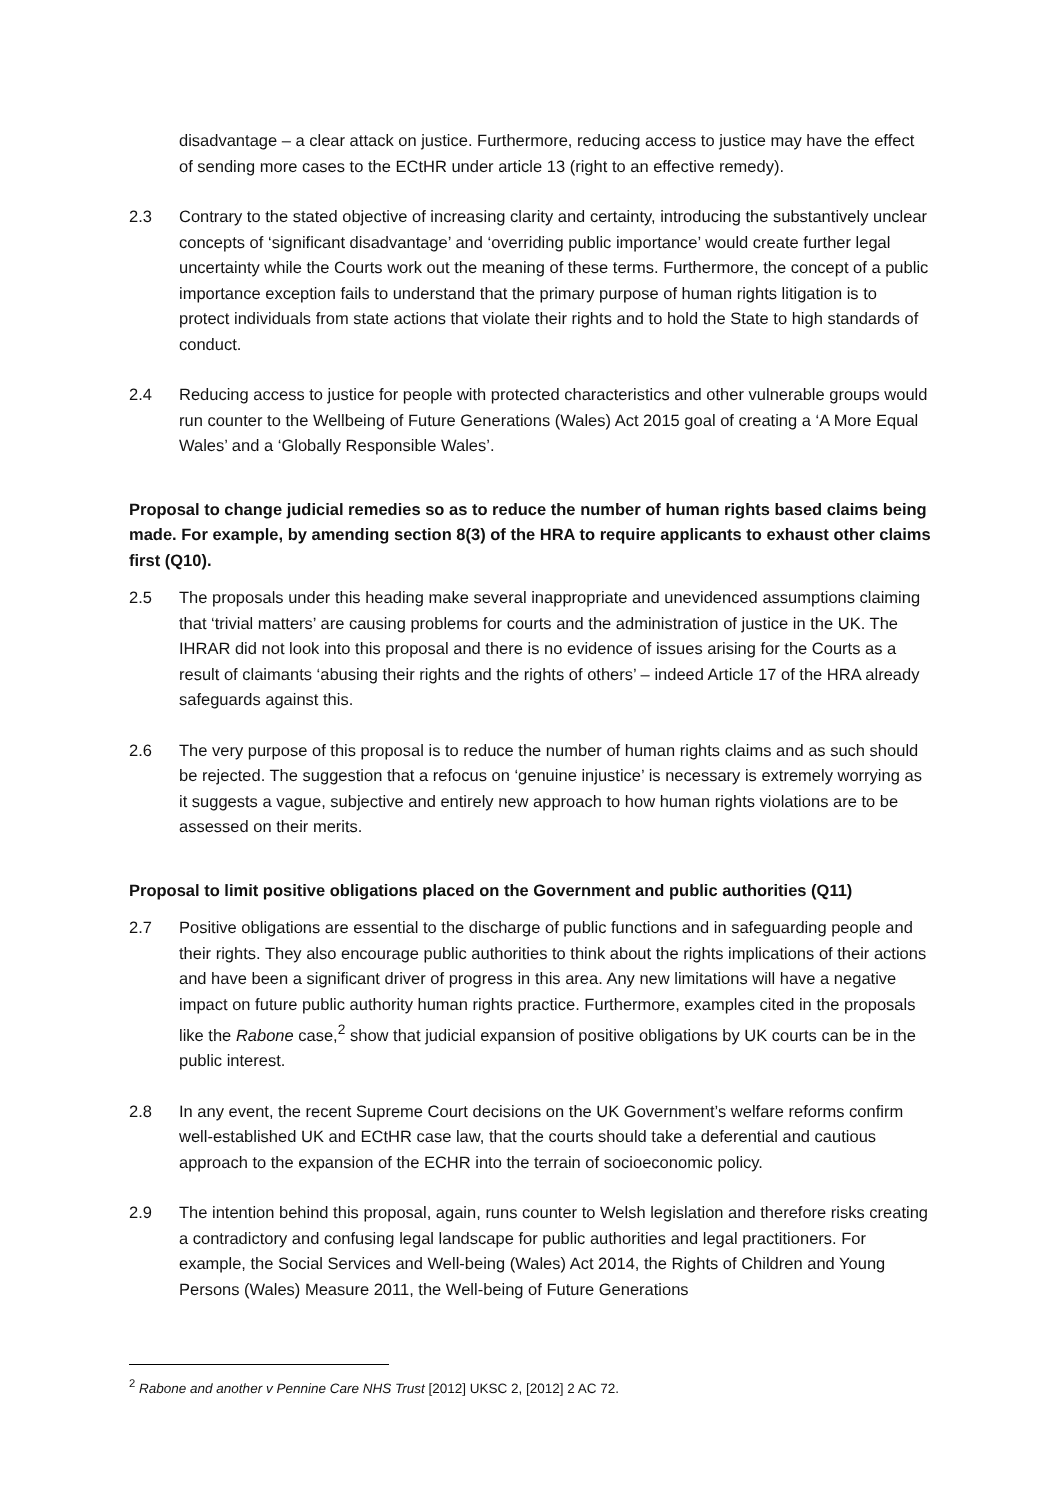disadvantage – a clear attack on justice. Furthermore, reducing access to justice may have the effect of sending more cases to the ECtHR under article 13 (right to an effective remedy).
2.3 Contrary to the stated objective of increasing clarity and certainty, introducing the substantively unclear concepts of ‘significant disadvantage’ and ‘overriding public importance’ would create further legal uncertainty while the Courts work out the meaning of these terms. Furthermore, the concept of a public importance exception fails to understand that the primary purpose of human rights litigation is to protect individuals from state actions that violate their rights and to hold the State to high standards of conduct.
2.4 Reducing access to justice for people with protected characteristics and other vulnerable groups would run counter to the Wellbeing of Future Generations (Wales) Act 2015 goal of creating a ‘A More Equal Wales’ and a ‘Globally Responsible Wales’.
Proposal to change judicial remedies so as to reduce the number of human rights based claims being made. For example, by amending section 8(3) of the HRA to require applicants to exhaust other claims first (Q10).
2.5 The proposals under this heading make several inappropriate and unevidenced assumptions claiming that ‘trivial matters’ are causing problems for courts and the administration of justice in the UK. The IHRAR did not look into this proposal and there is no evidence of issues arising for the Courts as a result of claimants ‘abusing their rights and the rights of others’ – indeed Article 17 of the HRA already safeguards against this.
2.6 The very purpose of this proposal is to reduce the number of human rights claims and as such should be rejected. The suggestion that a refocus on ‘genuine injustice’ is necessary is extremely worrying as it suggests a vague, subjective and entirely new approach to how human rights violations are to be assessed on their merits.
Proposal to limit positive obligations placed on the Government and public authorities (Q11)
2.7 Positive obligations are essential to the discharge of public functions and in safeguarding people and their rights. They also encourage public authorities to think about the rights implications of their actions and have been a significant driver of progress in this area. Any new limitations will have a negative impact on future public authority human rights practice. Furthermore, examples cited in the proposals like the Rabone case,<sup>2</sup> show that judicial expansion of positive obligations by UK courts can be in the public interest.
2.8 In any event, the recent Supreme Court decisions on the UK Government’s welfare reforms confirm well-established UK and ECtHR case law, that the courts should take a deferential and cautious approach to the expansion of the ECHR into the terrain of socioeconomic policy.
2.9 The intention behind this proposal, again, runs counter to Welsh legislation and therefore risks creating a contradictory and confusing legal landscape for public authorities and legal practitioners. For example, the Social Services and Well-being (Wales) Act 2014, the Rights of Children and Young Persons (Wales) Measure 2011, the Well-being of Future Generations
<sup>2</sup> Rabone and another v Pennine Care NHS Trust [2012] UKSC 2, [2012] 2 AC 72.